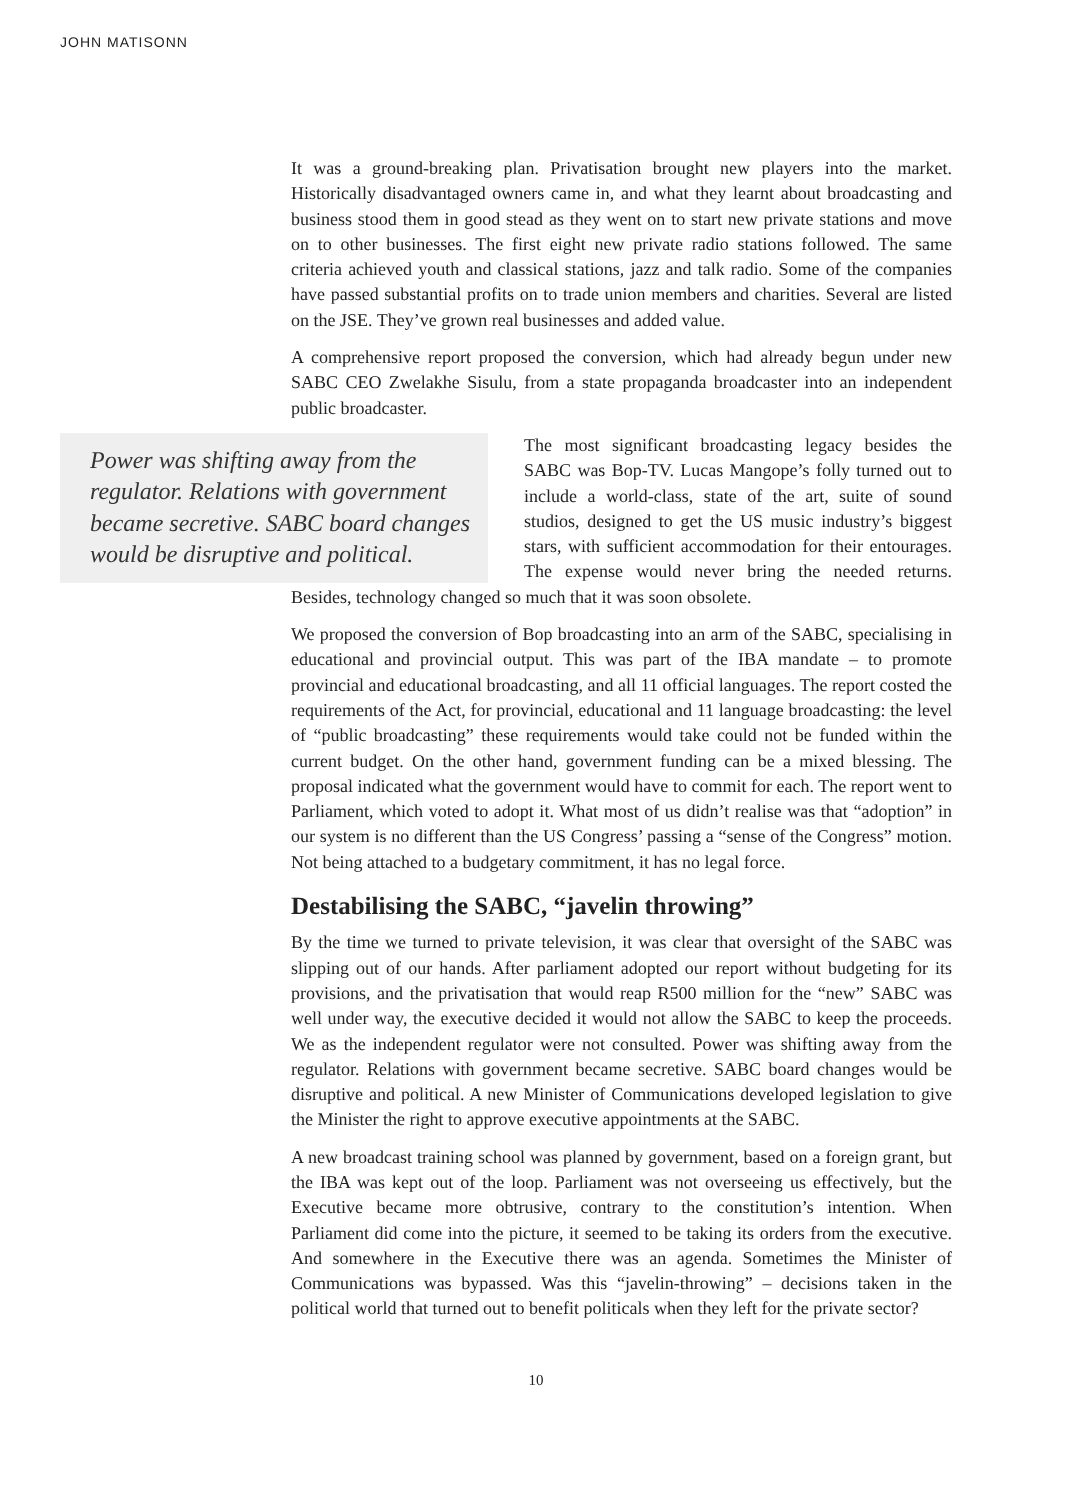JOHN MATISONN
It was a ground-breaking plan. Privatisation brought new players into the market. Historically disadvantaged owners came in, and what they learnt about broadcasting and business stood them in good stead as they went on to start new private stations and move on to other businesses. The first eight new private radio stations followed. The same criteria achieved youth and classical stations, jazz and talk radio. Some of the companies have passed substantial profits on to trade union members and charities. Several are listed on the JSE. They’ve grown real businesses and added value.
A comprehensive report proposed the conversion, which had already begun under new SABC CEO Zwelakhe Sisulu, from a state propaganda broadcaster into an independent public broadcaster.
Power was shifting away from the regulator. Relations with government became secretive. SABC board changes would be disruptive and political.
The most significant broadcasting legacy besides the SABC was Bop-TV. Lucas Mangope’s folly turned out to include a world-class, state of the art, suite of sound studios, designed to get the US music industry’s biggest stars, with sufficient accommodation for their entourages. The expense would never bring the needed returns. Besides, technology changed so much that it was soon obsolete.
We proposed the conversion of Bop broadcasting into an arm of the SABC, specialising in educational and provincial output. This was part of the IBA mandate – to promote provincial and educational broadcasting, and all 11 official languages. The report costed the requirements of the Act, for provincial, educational and 11 language broadcasting: the level of “public broadcasting” these requirements would take could not be funded within the current budget. On the other hand, government funding can be a mixed blessing. The proposal indicated what the government would have to commit for each. The report went to Parliament, which voted to adopt it. What most of us didn’t realise was that “adoption” in our system is no different than the US Congress’ passing a “sense of the Congress” motion. Not being attached to a budgetary commitment, it has no legal force.
Destabilising the SABC, “javelin throwing”
By the time we turned to private television, it was clear that oversight of the SABC was slipping out of our hands. After parliament adopted our report without budgeting for its provisions, and the privatisation that would reap R500 million for the “new” SABC was well under way, the executive decided it would not allow the SABC to keep the proceeds. We as the independent regulator were not consulted. Power was shifting away from the regulator. Relations with government became secretive. SABC board changes would be disruptive and political. A new Minister of Communications developed legislation to give the Minister the right to approve executive appointments at the SABC.
A new broadcast training school was planned by government, based on a foreign grant, but the IBA was kept out of the loop. Parliament was not overseeing us effectively, but the Executive became more obtrusive, contrary to the constitution’s intention. When Parliament did come into the picture, it seemed to be taking its orders from the executive. And somewhere in the Executive there was an agenda. Sometimes the Minister of Communications was bypassed. Was this “javelin-throwing” – decisions taken in the political world that turned out to benefit politicals when they left for the private sector?
10